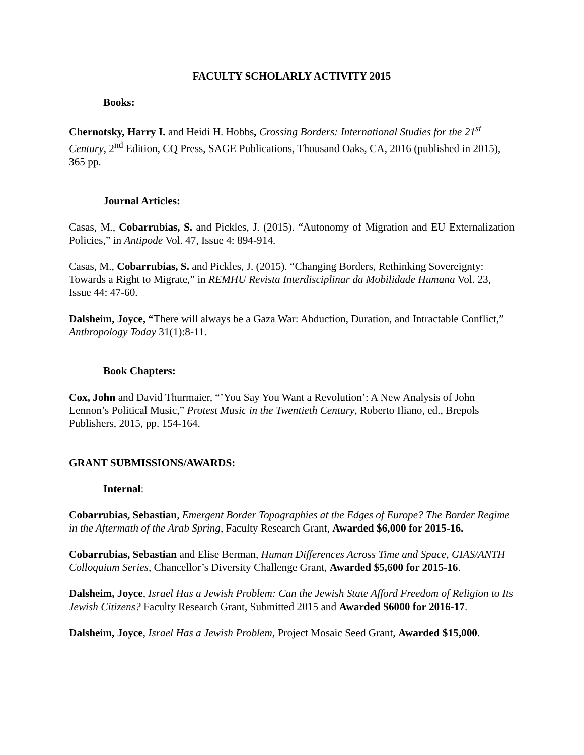FACULTY SCHOLARLY ACTIVITY 2015
Books:
Chernotsky, Harry I. and Heidi H. Hobbs, Crossing Borders: International Studies for the 21<sup>st</sup> Century, 2<sup>nd</sup> Edition, CQ Press, SAGE Publications, Thousand Oaks, CA, 2016 (published in 2015), 365 pp.
Journal Articles:
Casas, M., Cobarrubias, S. and Pickles, J. (2015). “Autonomy of Migration and EU Externalization Policies,” in Antipode Vol. 47, Issue 4: 894-914.
Casas, M., Cobarrubias, S. and Pickles, J. (2015). “Changing Borders, Rethinking Sovereignty: Towards a Right to Migrate,” in REMHU Revista Interdisciplinar da Mobilidade Humana Vol. 23, Issue 44: 47-60.
Dalsheim, Joyce, “There will always be a Gaza War: Abduction, Duration, and Intractable Conflict,” Anthropology Today 31(1):8-11.
Book Chapters:
Cox, John and David Thurmaier, “’You Say You Want a Revolution’: A New Analysis of John Lennon’s Political Music,” Protest Music in the Twentieth Century, Roberto Iliano, ed., Brepols Publishers, 2015, pp. 154-164.
GRANT SUBMISSIONS/AWARDS:
Internal:
Cobarrubias, Sebastian, Emergent Border Topographies at the Edges of Europe? The Border Regime in the Aftermath of the Arab Spring, Faculty Research Grant, Awarded $6,000 for 2015-16.
Cobarrubias, Sebastian and Elise Berman, Human Differences Across Time and Space, GIAS/ANTH Colloquium Series, Chancellor’s Diversity Challenge Grant, Awarded $5,600 for 2015-16.
Dalsheim, Joyce, Israel Has a Jewish Problem: Can the Jewish State Afford Freedom of Religion to Its Jewish Citizens? Faculty Research Grant, Submitted 2015 and Awarded $6000 for 2016-17.
Dalsheim, Joyce, Israel Has a Jewish Problem, Project Mosaic Seed Grant, Awarded $15,000.